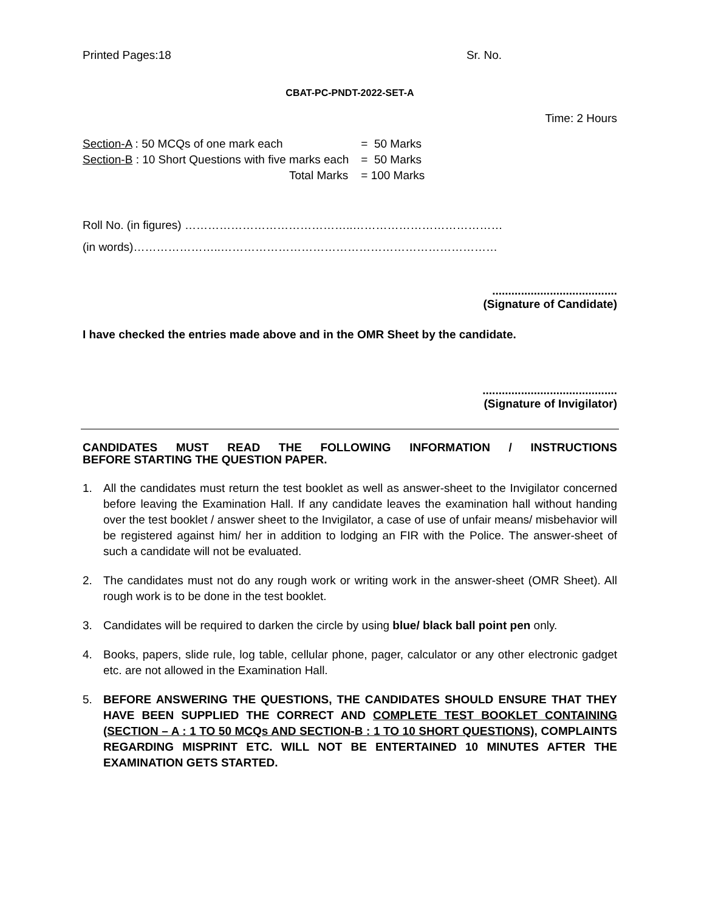Printed Pages:18 Sr. No.
CBAT-PC-PNDT-2022-SET-A
Time: 2 Hours
| Section-A : 50 MCQs of one mark each | = 50 Marks |
| Section-B : 10 Short Questions with five marks each | = 50 Marks |
| Total Marks | = 100 Marks |
Roll No. (in figures) ……………………………………..…………………………………
(in words)…………………..………………………………………………………………
.......................................
(Signature of Candidate)
I have checked the entries made above and in the OMR Sheet by the candidate.
..........................................
(Signature of Invigilator)
CANDIDATES MUST READ THE FOLLOWING INFORMATION / INSTRUCTIONS
BEFORE STARTING THE QUESTION PAPER.
1. All the candidates must return the test booklet as well as answer-sheet to the Invigilator concerned before leaving the Examination Hall. If any candidate leaves the examination hall without handing over the test booklet / answer sheet to the Invigilator, a case of use of unfair means/ misbehavior will be registered against him/ her in addition to lodging an FIR with the Police. The answer-sheet of such a candidate will not be evaluated.
2. The candidates must not do any rough work or writing work in the answer-sheet (OMR Sheet). All rough work is to be done in the test booklet.
3. Candidates will be required to darken the circle by using blue/ black ball point pen only.
4. Books, papers, slide rule, log table, cellular phone, pager, calculator or any other electronic gadget etc. are not allowed in the Examination Hall.
5. BEFORE ANSWERING THE QUESTIONS, THE CANDIDATES SHOULD ENSURE THAT THEY HAVE BEEN SUPPLIED THE CORRECT AND COMPLETE TEST BOOKLET CONTAINING (SECTION – A : 1 TO 50 MCQs AND SECTION-B : 1 TO 10 SHORT QUESTIONS), COMPLAINTS REGARDING MISPRINT ETC. WILL NOT BE ENTERTAINED 10 MINUTES AFTER THE EXAMINATION GETS STARTED.